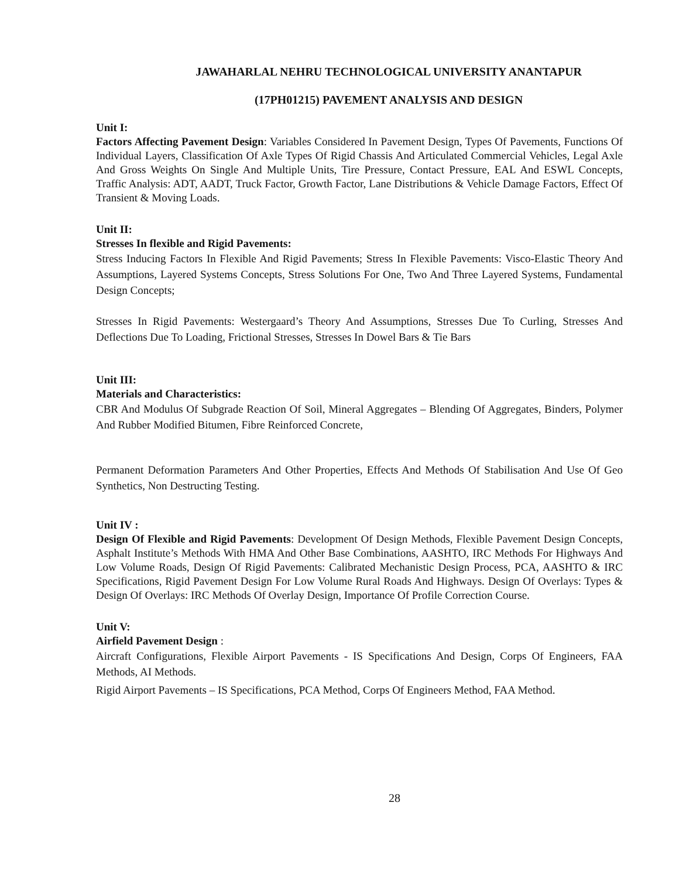JAWAHARLAL NEHRU TECHNOLOGICAL UNIVERSITY ANANTAPUR
(17PH01215) PAVEMENT ANALYSIS AND DESIGN
Unit I:
Factors Affecting Pavement Design: Variables Considered In Pavement Design, Types Of Pavements, Functions Of Individual Layers, Classification Of Axle Types Of Rigid Chassis And Articulated Commercial Vehicles, Legal Axle And Gross Weights On Single And Multiple Units, Tire Pressure, Contact Pressure, EAL And ESWL Concepts, Traffic Analysis: ADT, AADT, Truck Factor, Growth Factor, Lane Distributions & Vehicle Damage Factors, Effect Of Transient & Moving Loads.
Unit II:
Stresses In flexible and Rigid Pavements:
Stress Inducing Factors In Flexible And Rigid Pavements; Stress In Flexible Pavements: Visco-Elastic Theory And Assumptions, Layered Systems Concepts, Stress Solutions For One, Two And Three Layered Systems, Fundamental Design Concepts;
Stresses In Rigid Pavements: Westergaard’s Theory And Assumptions, Stresses Due To Curling, Stresses And Deflections Due To Loading, Frictional Stresses, Stresses In Dowel Bars & Tie Bars
Unit III:
Materials and Characteristics:
CBR And Modulus Of Subgrade Reaction Of Soil, Mineral Aggregates – Blending Of Aggregates, Binders, Polymer And Rubber Modified Bitumen, Fibre Reinforced Concrete,
Permanent Deformation Parameters And Other Properties, Effects And Methods Of Stabilisation And Use Of Geo Synthetics, Non Destructing Testing.
Unit IV :
Design Of Flexible and Rigid Pavements: Development Of Design Methods, Flexible Pavement Design Concepts, Asphalt Institute’s Methods With HMA And Other Base Combinations, AASHTO, IRC Methods For Highways And Low Volume Roads, Design Of Rigid Pavements: Calibrated Mechanistic Design Process, PCA, AASHTO & IRC Specifications, Rigid Pavement Design For Low Volume Rural Roads And Highways. Design Of Overlays: Types & Design Of Overlays: IRC Methods Of Overlay Design, Importance Of Profile Correction Course.
Unit V:
Airfield Pavement Design :
Aircraft Configurations, Flexible Airport Pavements - IS Specifications And Design, Corps Of Engineers, FAA Methods, AI Methods.
Rigid Airport Pavements – IS Specifications, PCA Method, Corps Of Engineers Method, FAA Method.
28